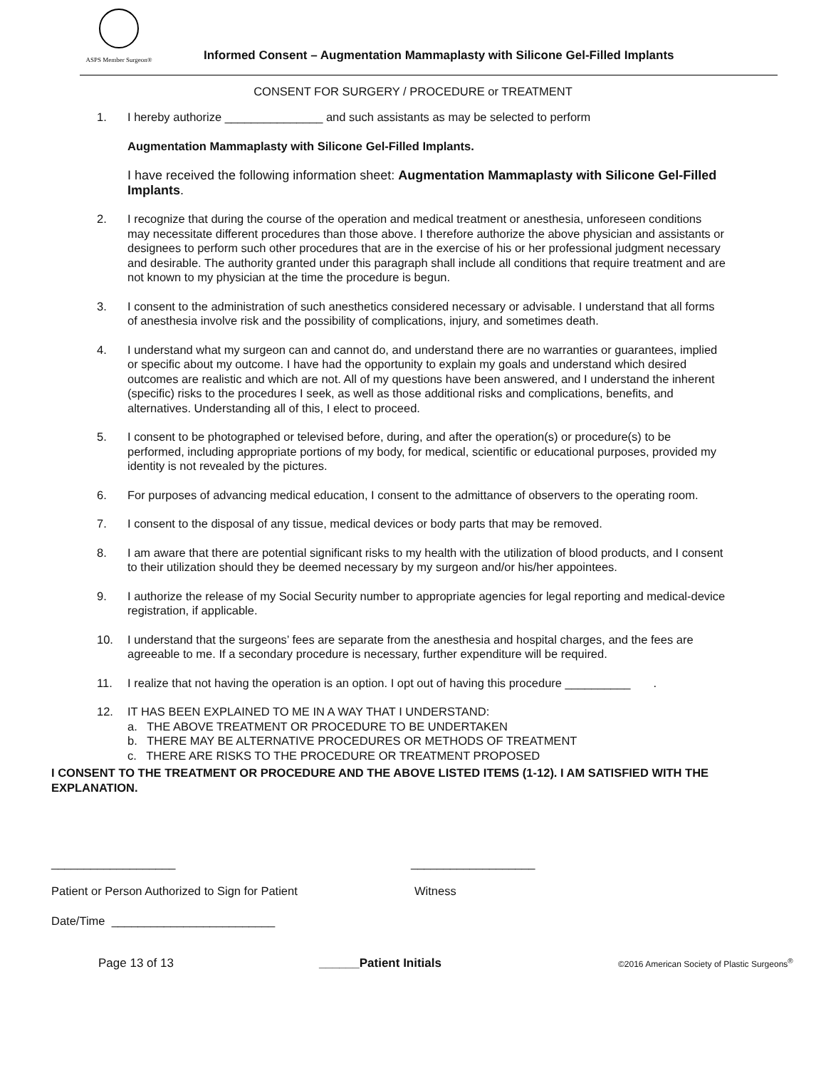ASPS Member Surgeon®
Informed Consent – Augmentation Mammaplasty with Silicone Gel-Filled Implants
CONSENT FOR SURGERY / PROCEDURE or TREATMENT
1. I hereby authorize _______________ and such assistants as may be selected to perform
Augmentation Mammaplasty with Silicone Gel-Filled Implants.
I have received the following information sheet: Augmentation Mammaplasty with Silicone Gel-Filled Implants.
2. I recognize that during the course of the operation and medical treatment or anesthesia, unforeseen conditions may necessitate different procedures than those above. I therefore authorize the above physician and assistants or designees to perform such other procedures that are in the exercise of his or her professional judgment necessary and desirable. The authority granted under this paragraph shall include all conditions that require treatment and are not known to my physician at the time the procedure is begun.
3. I consent to the administration of such anesthetics considered necessary or advisable. I understand that all forms of anesthesia involve risk and the possibility of complications, injury, and sometimes death.
4. I understand what my surgeon can and cannot do, and understand there are no warranties or guarantees, implied or specific about my outcome. I have had the opportunity to explain my goals and understand which desired outcomes are realistic and which are not. All of my questions have been answered, and I understand the inherent (specific) risks to the procedures I seek, as well as those additional risks and complications, benefits, and alternatives. Understanding all of this, I elect to proceed.
5. I consent to be photographed or televised before, during, and after the operation(s) or procedure(s) to be performed, including appropriate portions of my body, for medical, scientific or educational purposes, provided my identity is not revealed by the pictures.
6. For purposes of advancing medical education, I consent to the admittance of observers to the operating room.
7. I consent to the disposal of any tissue, medical devices or body parts that may be removed.
8. I am aware that there are potential significant risks to my health with the utilization of blood products, and I consent to their utilization should they be deemed necessary by my surgeon and/or his/her appointees.
9. I authorize the release of my Social Security number to appropriate agencies for legal reporting and medical-device registration, if applicable.
10. I understand that the surgeons’ fees are separate from the anesthesia and hospital charges, and the fees are agreeable to me. If a secondary procedure is necessary, further expenditure will be required.
11. I realize that not having the operation is an option. I opt out of having this procedure __________ .
12. IT HAS BEEN EXPLAINED TO ME IN A WAY THAT I UNDERSTAND:
a. THE ABOVE TREATMENT OR PROCEDURE TO BE UNDERTAKEN
b. THERE MAY BE ALTERNATIVE PROCEDURES OR METHODS OF TREATMENT
c. THERE ARE RISKS TO THE PROCEDURE OR TREATMENT PROPOSED
I CONSENT TO THE TREATMENT OR PROCEDURE AND THE ABOVE LISTED ITEMS (1-12). I AM SATISFIED WITH THE EXPLANATION.
___________________ ___________________
Patient or Person Authorized to Sign for Patient Witness
Date/Time _________________________
Page 13 of 13 ______Patient Initials
©2016 American Society of Plastic Surgeons<sup>®</sup>